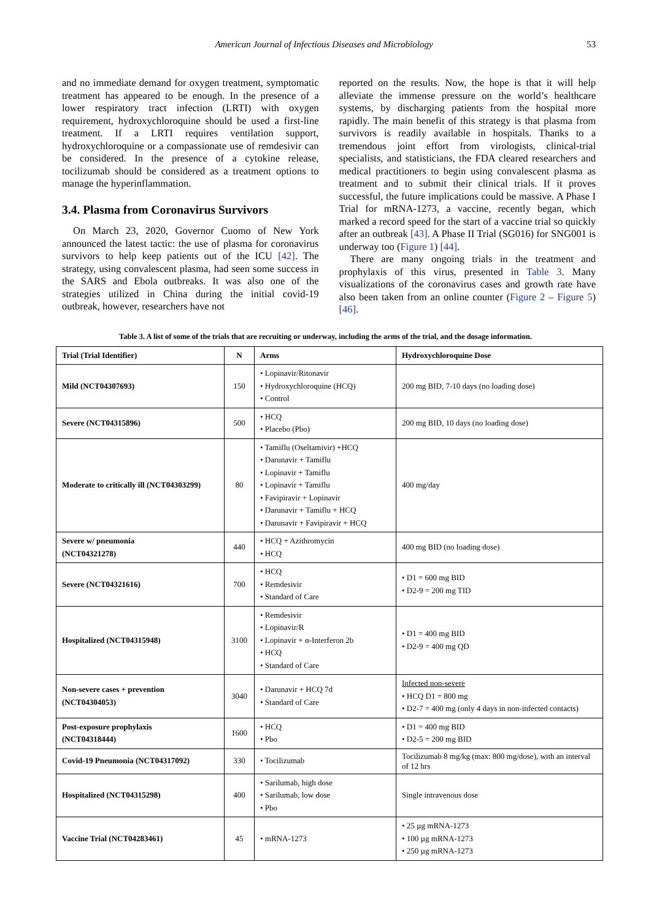American Journal of Infectious Diseases and Microbiology 53
and no immediate demand for oxygen treatment, symptomatic treatment has appeared to be enough. In the presence of a lower respiratory tract infection (LRTI) with oxygen requirement, hydroxychloroquine should be used a first-line treatment. If a LRTI requires ventilation support, hydroxychloroquine or a compassionate use of remdesivir can be considered. In the presence of a cytokine release, tocilizumab should be considered as a treatment options to manage the hyperinflammation.
3.4. Plasma from Coronavirus Survivors
On March 23, 2020, Governor Cuomo of New York announced the latest tactic: the use of plasma for coronavirus survivors to help keep patients out of the ICU [42]. The strategy, using convalescent plasma, had seen some success in the SARS and Ebola outbreaks. It was also one of the strategies utilized in China during the initial covid-19 outbreak, however, researchers have not
reported on the results. Now, the hope is that it will help alleviate the immense pressure on the world’s healthcare systems, by discharging patients from the hospital more rapidly. The main benefit of this strategy is that plasma from survivors is readily available in hospitals. Thanks to a tremendous joint effort from virologists, clinical-trial specialists, and statisticians, the FDA cleared researchers and medical practitioners to begin using convalescent plasma as treatment and to submit their clinical trials. If it proves successful, the future implications could be massive. A Phase I Trial for mRNA-1273, a vaccine, recently began, which marked a record speed for the start of a vaccine trial so quickly after an outbreak [43]. A Phase II Trial (SG016) for SNG001 is underway too (Figure 1) [44].
There are many ongoing trials in the treatment and prophylaxis of this virus, presented in Table 3. Many visualizations of the coronavirus cases and growth rate have also been taken from an online counter (Figure 2 – Figure 5) [46].
Table 3. A list of some of the trials that are recruiting or underway, including the arms of the trial, and the dosage information.
| Trial (Trial Identifier) | N | Arms | Hydroxychloroquine Dose |
| --- | --- | --- | --- |
| Mild (NCT04307693) | 150 | • Lopinavir/Ritonavir • Hydroxychloroquine (HCQ) • Control | 200 mg BID, 7-10 days (no loading dose) |
| Severe (NCT04315896) | 500 | • HCQ • Placebo (Pbo) | 200 mg BID, 10 days (no loading dose) |
| Moderate to critically ill (NCT04303299) | 80 | • Tamiflu (Oseltamivir) +HCQ • Darunavir + Tamiflu • Lopinavir + Tamiflu • Lopinavir + Tamiflu • Favipiravir + Lopinavir • Darunavir + Tamiflu + HCQ • Darunavir + Favipiravir + HCQ | 400 mg/day |
| Severe w/ pneumonia (NCT04321278) | 440 | • HCQ + Azithromycin • HCQ | 400 mg BID (no loading dose) |
| Severe (NCT04321616) | 700 | • HCQ • Remdesivir • Standard of Care | • D1 = 600 mg BID • D2-9 = 200 mg TID |
| Hospitalized (NCT04315948) | 3100 | • Remdesivir • Lopinavir/R • Lopinavir + α-Interferon 2b • HCQ • Standard of Care | • D1 = 400 mg BID • D2-9 = 400 mg QD |
| Non-severe cases + prevention (NCT04304053) | 3040 | • Darunavir + HCQ 7d • Standard of Care | Infected non-severe • HCQ D1 = 800 mg • D2-7 = 400 mg (only 4 days in non-infected contacts) |
| Post-exposure prophylaxis (NCT04318444) | 1600 | • HCQ • Pbo | • D1 = 400 mg BID • D2-5 = 200 mg BID |
| Covid-19 Pneumonia (NCT04317092) | 330 | • Tocilizumab | Tocilizumab 8 mg/kg (max: 800 mg/dose), with an interval of 12 hrs |
| Hospitalized (NCT04315298) | 400 | • Sarilumab, high dose • Sarilumab, low dose • Pbo | Single intravenous dose |
| Vaccine Trial (NCT04283461) | 45 | • mRNA-1273 | • 25 µg mRNA-1273 • 100 µg mRNA-1273 • 250 µg mRNA-1273 |